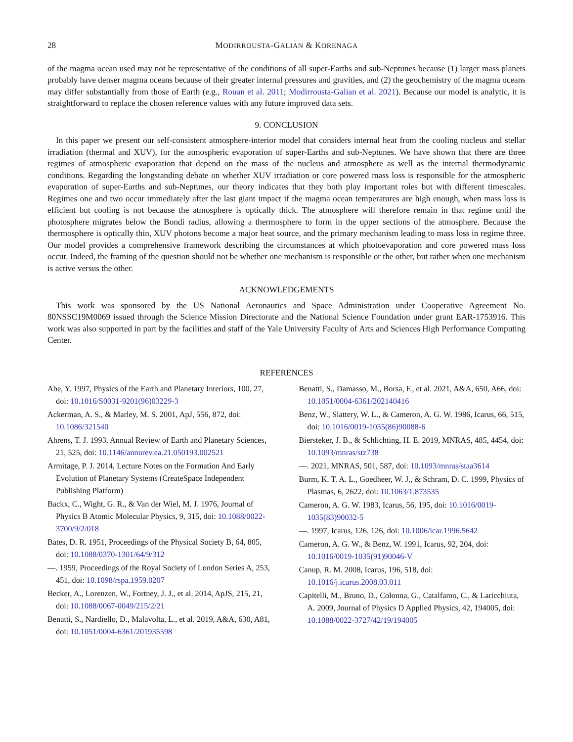28 MODIRROUSTA-GALIAN & KORENAGA
of the magma ocean used may not be representative of the conditions of all super-Earths and sub-Neptunes because (1) larger mass planets probably have denser magma oceans because of their greater internal pressures and gravities, and (2) the geochemistry of the magma oceans may differ substantially from those of Earth (e.g., Rouan et al. 2011; Modirrousta-Galian et al. 2021). Because our model is analytic, it is straightforward to replace the chosen reference values with any future improved data sets.
9. CONCLUSION
In this paper we present our self-consistent atmosphere-interior model that considers internal heat from the cooling nucleus and stellar irradiation (thermal and XUV), for the atmospheric evaporation of super-Earths and sub-Neptunes. We have shown that there are three regimes of atmospheric evaporation that depend on the mass of the nucleus and atmosphere as well as the internal thermodynamic conditions. Regarding the longstanding debate on whether XUV irradiation or core powered mass loss is responsible for the atmospheric evaporation of super-Earths and sub-Neptunes, our theory indicates that they both play important roles but with different timescales. Regimes one and two occur immediately after the last giant impact if the magma ocean temperatures are high enough, when mass loss is efficient but cooling is not because the atmosphere is optically thick. The atmosphere will therefore remain in that regime until the photosphere migrates below the Bondi radius, allowing a thermosphere to form in the upper sections of the atmosphere. Because the thermosphere is optically thin, XUV photons become a major heat source, and the primary mechanism leading to mass loss in regime three. Our model provides a comprehensive framework describing the circumstances at which photoevaporation and core powered mass loss occur. Indeed, the framing of the question should not be whether one mechanism is responsible or the other, but rather when one mechanism is active versus the other.
ACKNOWLEDGEMENTS
This work was sponsored by the US National Aeronautics and Space Administration under Cooperative Agreement No. 80NSSC19M0069 issued through the Science Mission Directorate and the National Science Foundation under grant EAR-1753916. This work was also supported in part by the facilities and staff of the Yale University Faculty of Arts and Sciences High Performance Computing Center.
REFERENCES
Abe, Y. 1997, Physics of the Earth and Planetary Interiors, 100, 27, doi: 10.1016/S0031-9201(96)03229-3
Ackerman, A. S., & Marley, M. S. 2001, ApJ, 556, 872, doi: 10.1086/321540
Ahrens, T. J. 1993, Annual Review of Earth and Planetary Sciences, 21, 525, doi: 10.1146/annurev.ea.21.050193.002521
Armitage, P. J. 2014, Lecture Notes on the Formation And Early Evolution of Planetary Systems (CreateSpace Independent Publishing Platform)
Backx, C., Wight, G. R., & Van der Wiel, M. J. 1976, Journal of Physics B Atomic Molecular Physics, 9, 315, doi: 10.1088/0022-3700/9/2/018
Bates, D. R. 1951, Proceedings of the Physical Society B, 64, 805, doi: 10.1088/0370-1301/64/9/312
—. 1959, Proceedings of the Royal Society of London Series A, 253, 451, doi: 10.1098/rspa.1959.0207
Becker, A., Lorenzen, W., Fortney, J. J., et al. 2014, ApJS, 215, 21, doi: 10.1088/0067-0049/215/2/21
Benatti, S., Nardiello, D., Malavolta, L., et al. 2019, A&A, 630, A81, doi: 10.1051/0004-6361/201935598
Benatti, S., Damasso, M., Borsa, F., et al. 2021, A&A, 650, A66, doi: 10.1051/0004-6361/202140416
Benz, W., Slattery, W. L., & Cameron, A. G. W. 1986, Icarus, 66, 515, doi: 10.1016/0019-1035(86)90088-6
Biersteker, J. B., & Schlichting, H. E. 2019, MNRAS, 485, 4454, doi: 10.1093/mnras/stz738
—. 2021, MNRAS, 501, 587, doi: 10.1093/mnras/staa3614
Burm, K. T. A. L., Goedheer, W. J., & Schram, D. C. 1999, Physics of Plasmas, 6, 2622, doi: 10.1063/1.873535
Cameron, A. G. W. 1983, Icarus, 56, 195, doi: 10.1016/0019-1035(83)90032-5
—. 1997, Icarus, 126, 126, doi: 10.1006/icar.1996.5642
Cameron, A. G. W., & Benz, W. 1991, Icarus, 92, 204, doi: 10.1016/0019-1035(91)90046-V
Canup, R. M. 2008, Icarus, 196, 518, doi: 10.1016/j.icarus.2008.03.011
Capitelli, M., Bruno, D., Colonna, G., Catalfamo, C., & Laricchiuta, A. 2009, Journal of Physics D Applied Physics, 42, 194005, doi: 10.1088/0022-3727/42/19/194005